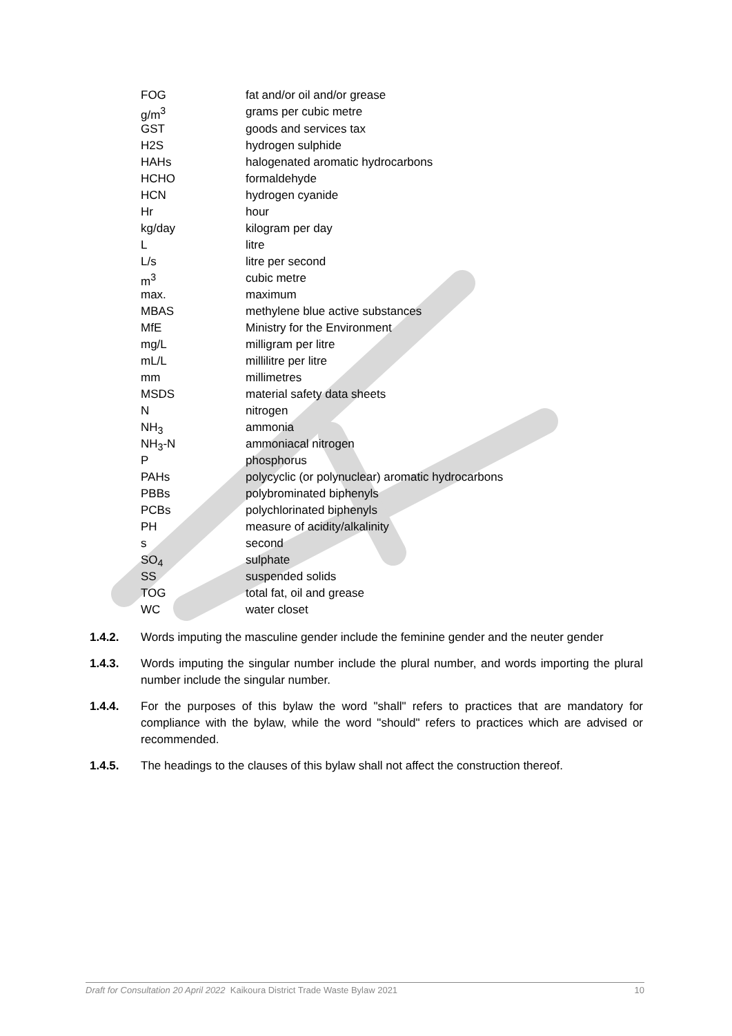| FOG | fat and/or oil and/or grease |
| g/m<sup>3</sup> | grams per cubic metre |
| GST | goods and services tax |
| H2S | hydrogen sulphide |
| HAHs | halogenated aromatic hydrocarbons |
| HCHO | formaldehyde |
| HCN | hydrogen cyanide |
| Hr | hour |
| kg/day | kilogram per day |
| L | litre |
| L/s | litre per second |
| m<sup>3</sup> | cubic metre |
| max. | maximum |
| MBAS | methylene blue active substances |
| MfE | Ministry for the Environment |
| mg/L | milligram per litre |
| mL/L | millilitre per litre |
| mm | millimetres |
| MSDS | material safety data sheets |
| N | nitrogen |
| NH<sub>3</sub> | ammonia |
| NH<sub>3</sub>-N | ammoniacal nitrogen |
| P | phosphorus |
| PAHs | polycyclic (or polynuclear) aromatic hydrocarbons |
| PBBs | polybrominated biphenyls |
| PCBs | polychlorinated biphenyls |
| PH | measure of acidity/alkalinity |
| s | second |
| SO<sub>4</sub> | sulphate |
| SS | suspended solids |
| TOG | total fat, oil and grease |
| WC | water closet |
1.4.2. Words imputing the masculine gender include the feminine gender and the neuter gender
1.4.3. Words imputing the singular number include the plural number, and words importing the plural number include the singular number.
1.4.4. For the purposes of this bylaw the word "shall" refers to practices that are mandatory for compliance with the bylaw, while the word "should" refers to practices which are advised or recommended.
1.4.5. The headings to the clauses of this bylaw shall not affect the construction thereof.
Draft for Consultation 20 April 2022 Kaikoura District Trade Waste Bylaw 2021 10